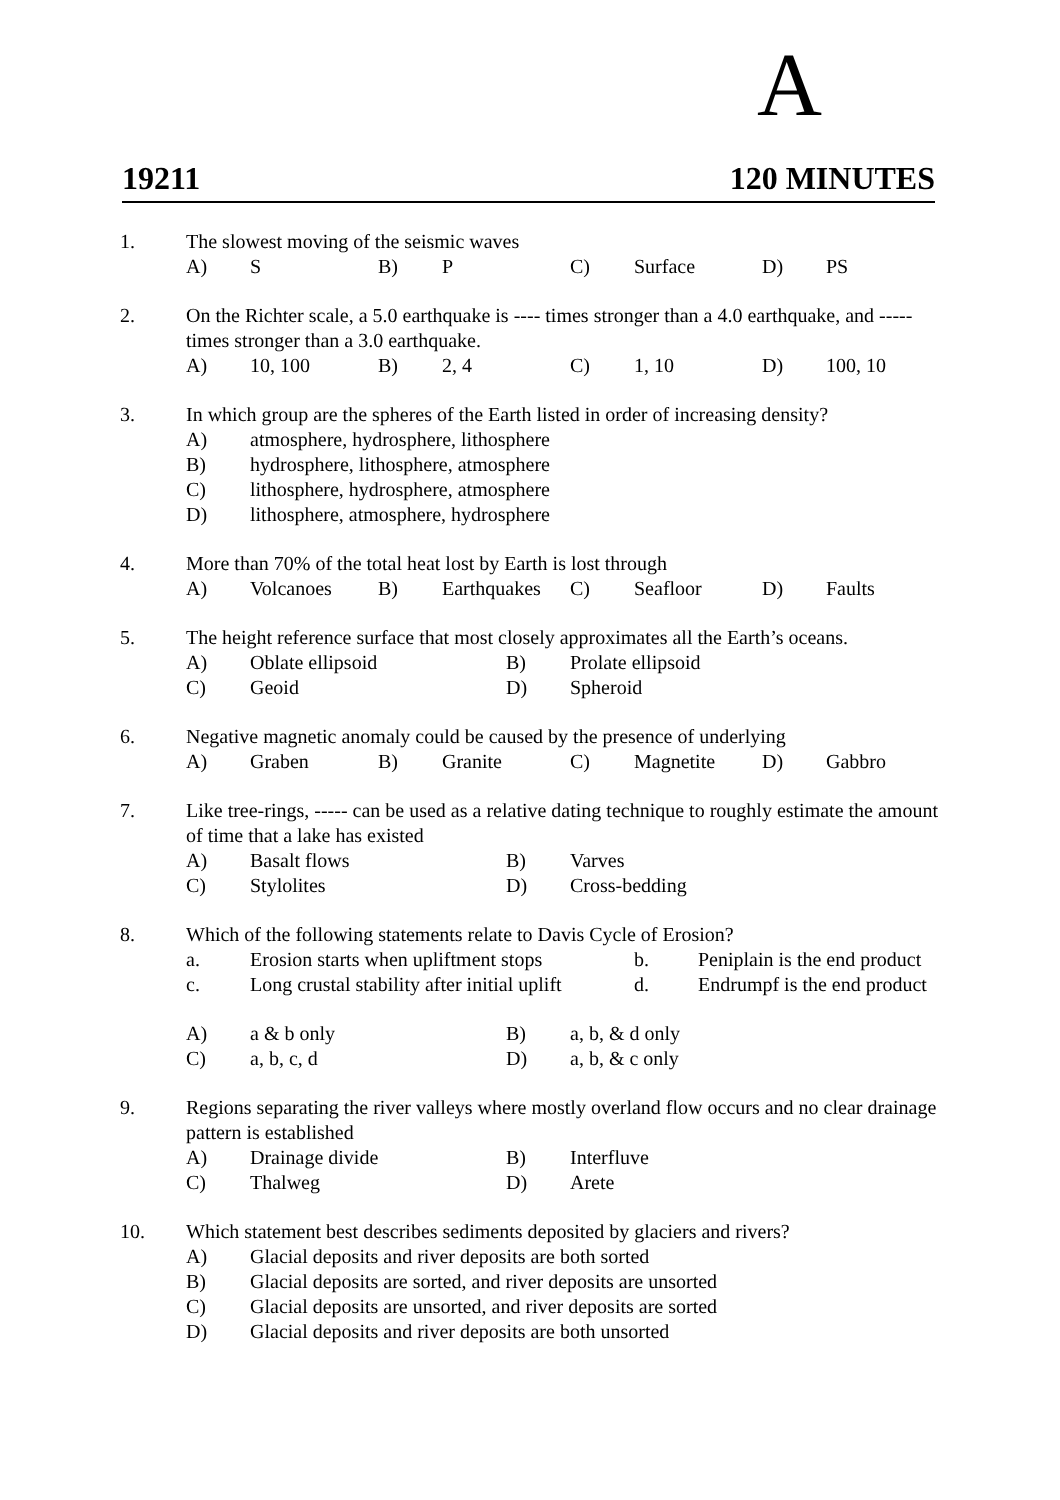A
19211 120 MINUTES
1. The slowest moving of the seismic waves
A) S B) P C) Surface D) PS
2. On the Richter scale, a 5.0 earthquake is ---- times stronger than a 4.0 earthquake, and ----- times stronger than a 3.0 earthquake.
A) 10, 100 B) 2, 4 C) 1, 10 D) 100, 10
3. In which group are the spheres of the Earth listed in order of increasing density?
A) atmosphere, hydrosphere, lithosphere
B) hydrosphere, lithosphere, atmosphere
C) lithosphere, hydrosphere, atmosphere
D) lithosphere, atmosphere, hydrosphere
4. More than 70% of the total heat lost by Earth is lost through
A) Volcanoes B) Earthquakes C) Seafloor D) Faults
5. The height reference surface that most closely approximates all the Earth’s oceans.
A) Oblate ellipsoid B) Prolate ellipsoid
C) Geoid D) Spheroid
6. Negative magnetic anomaly could be caused by the presence of underlying
A) Graben B) Granite C) Magnetite D) Gabbro
7. Like tree-rings, ----- can be used as a relative dating technique to roughly estimate the amount of time that a lake has existed
A) Basalt flows B) Varves
C) Stylolites D) Cross-bedding
8. Which of the following statements relate to Davis Cycle of Erosion?
a. Erosion starts when upliftment stops b. Peniplain is the end product
c. Long crustal stability after initial uplift d. Endrumpf is the end product
A) a & b only B) a, b, & d only
C) a, b, c, d D) a, b, & c only
9. Regions separating the river valleys where mostly overland flow occurs and no clear drainage pattern is established
A) Drainage divide B) Interfluve
C) Thalweg D) Arete
10. Which statement best describes sediments deposited by glaciers and rivers?
A) Glacial deposits and river deposits are both sorted
B) Glacial deposits are sorted, and river deposits are unsorted
C) Glacial deposits are unsorted, and river deposits are sorted
D) Glacial deposits and river deposits are both unsorted